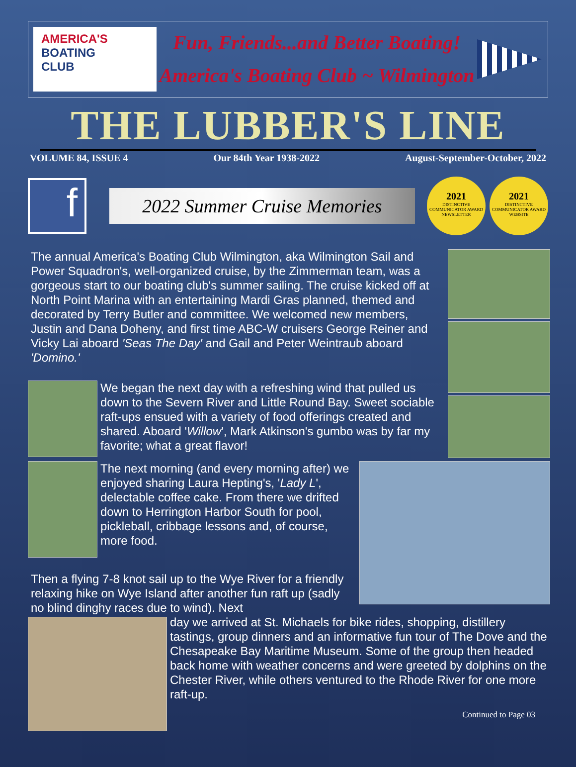AMERICA'S
BOATING
CLUB
Fun, Friends...and Better Boating!
America's Boating Club ~ Wilmington
THE LUBBER'S LINE
VOLUME 84, ISSUE 4 Our 84th Year 1938-2022 August-September-October, 2022
f
2022 Summer Cruise Memories
2021
DISTINCTIVE COMMUNICATOR AWARD
NEWSLETTER
2021
DISTINCTIVE COMMUNICATOR AWARD
WEBSITE
The annual America's Boating Club Wilmington, aka Wilmington Sail and Power Squadron's, well-organized cruise, by the Zimmerman team, was a gorgeous start to our boating club's summer sailing. The cruise kicked off at North Point Marina with an entertaining Mardi Gras planned, themed and decorated by Terry Butler and committee. We welcomed new members, Justin and Dana Doheny, and first time ABC-W cruisers George Reiner and Vicky Lai aboard 'Seas The Day' and Gail and Peter Weintraub aboard 'Domino.'
We began the next day with a refreshing wind that pulled us down to the Severn River and Little Round Bay. Sweet sociable raft-ups ensued with a variety of food offerings created and shared. Aboard 'Willow', Mark Atkinson's gumbo was by far my favorite; what a great flavor!
The next morning (and every morning after) we enjoyed sharing Laura Hepting's, 'Lady L', delectable coffee cake. From there we drifted down to Herrington Harbor South for pool, pickleball, cribbage lessons and, of course, more food.
Then a flying 7-8 knot sail up to the Wye River for a friendly relaxing hike on Wye Island after another fun raft up (sadly no blind dinghy races due to wind). Next
day we arrived at St. Michaels for bike rides, shopping, distillery tastings, group dinners and an informative fun tour of The Dove and the Chesapeake Bay Maritime Museum. Some of the group then headed back home with weather concerns and were greeted by dolphins on the Chester River, while others ventured to the Rhode River for one more raft-up.
Continued to Page 03